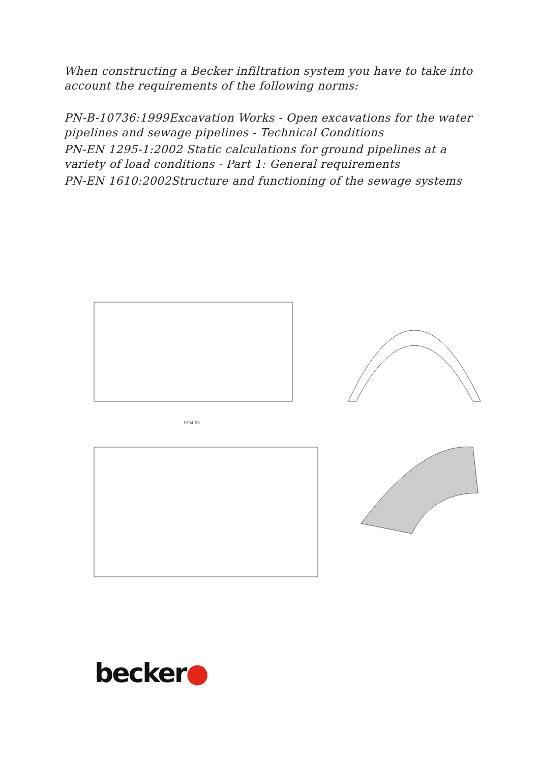When constructing a Becker infiltration system you have to take into account the requirements of the following norms:
PN-B-10736:1999Excavation Works - Open excavations for the water pipelines and sewage pipelines - Technical Conditions
PN-EN 1295-1:2002 Static calculations for ground pipelines at a variety of load conditions - Part 1: General requirements
PN-EN 1610:2002Structure and functioning of the sewage systems
1204.88
becker●